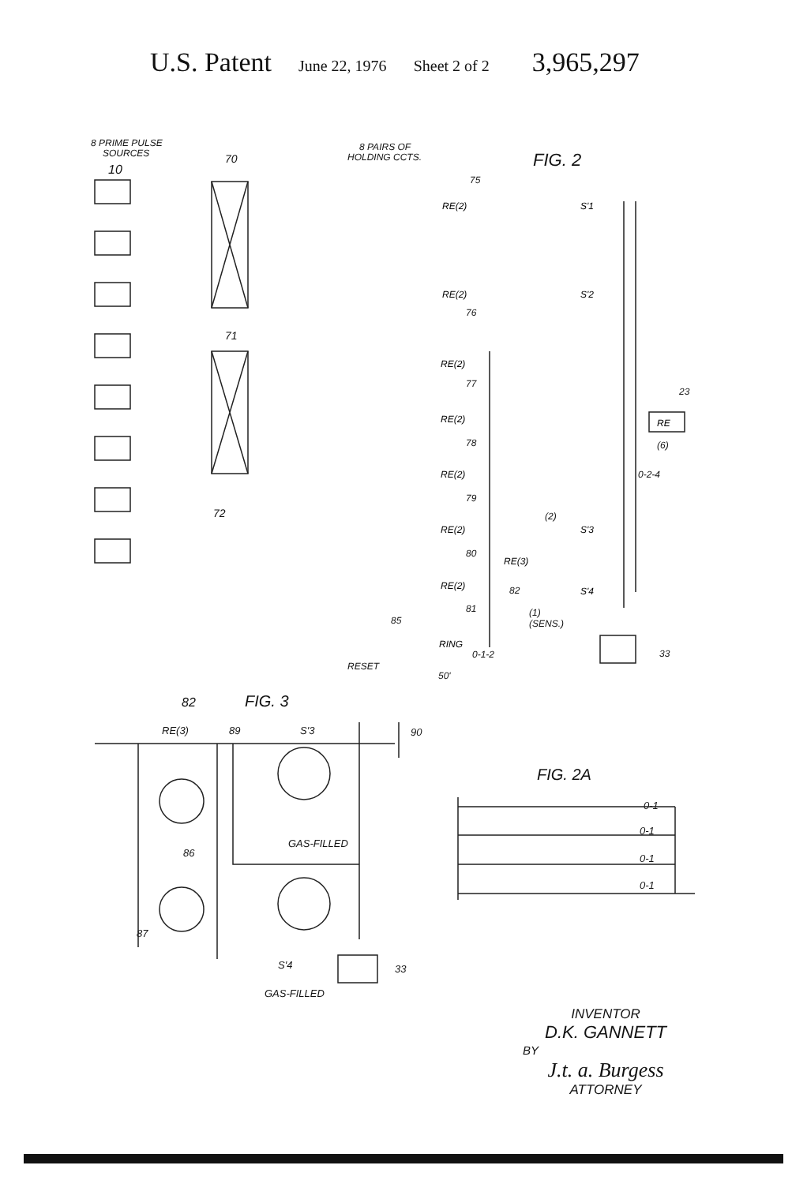U.S. Patent June 22, 1976 Sheet 2 of 2 3,965,297
8 PRIME PULSE
SOURCES
10
70
8 PAIRS OF
HOLDING CCTS.
FIG. 2
75
76
77
78
79
80
81
71
72
23
(6)
0-2-4
(2)
82
(1)
(SENS.)
85
RESET
0-1-2
50'
33
RE(2)
RE(2)
RE(2)
RE(2)
RE(2)
RE(2)
RE(2)
RE(3)
S'1
S'2
S'3
S'4
RE
RING
82
FIG. 3
RE(3)
89
S'3
90
FIG. 2A
0-1
0-1
0-1
0-1
GAS-FILLED
86
87
S'4
GAS-FILLED
33
INVENTOR
D.K. GANNETT
BY
J.t. a. Burgess
ATTORNEY